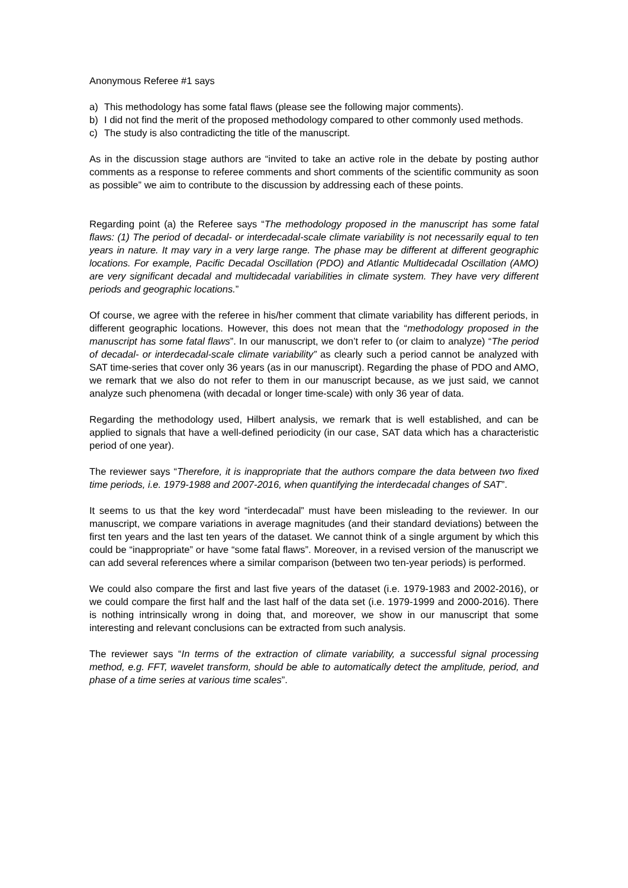Anonymous Referee #1 says
a) This methodology has some fatal flaws (please see the following major comments).
b) I did not find the merit of the proposed methodology compared to other commonly used methods.
c) The study is also contradicting the title of the manuscript.
As in the discussion stage authors are “invited to take an active role in the debate by posting author comments as a response to referee comments and short comments of the scientific community as soon as possible” we aim to contribute to the discussion by addressing each of these points.
Regarding point (a) the Referee says “The methodology proposed in the manuscript has some fatal flaws: (1) The period of decadal- or interdecadal-scale climate variability is not necessarily equal to ten years in nature. It may vary in a very large range. The phase may be different at different geographic locations. For example, Pacific Decadal Oscillation (PDO) and Atlantic Multidecadal Oscillation (AMO) are very significant decadal and multidecadal variabilities in climate system. They have very different periods and geographic locations.”
Of course, we agree with the referee in his/her comment that climate variability has different periods, in different geographic locations. However, this does not mean that the “methodology proposed in the manuscript has some fatal flaws”. In our manuscript, we don’t refer to (or claim to analyze) “The period of decadal- or interdecadal-scale climate variability” as clearly such a period cannot be analyzed with SAT time-series that cover only 36 years (as in our manuscript). Regarding the phase of PDO and AMO, we remark that we also do not refer to them in our manuscript because, as we just said, we cannot analyze such phenomena (with decadal or longer time-scale) with only 36 year of data.
Regarding the methodology used, Hilbert analysis, we remark that is well established, and can be applied to signals that have a well-defined periodicity (in our case, SAT data which has a characteristic period of one year).
The reviewer says “Therefore, it is inappropriate that the authors compare the data between two fixed time periods, i.e. 1979-1988 and 2007-2016, when quantifying the interdecadal changes of SAT”.
It seems to us that the key word “interdecadal” must have been misleading to the reviewer. In our manuscript, we compare variations in average magnitudes (and their standard deviations) between the first ten years and the last ten years of the dataset. We cannot think of a single argument by which this could be “inappropriate” or have “some fatal flaws”. Moreover, in a revised version of the manuscript we can add several references where a similar comparison (between two ten-year periods) is performed.
We could also compare the first and last five years of the dataset (i.e. 1979-1983 and 2002-2016), or we could compare the first half and the last half of the data set (i.e. 1979-1999 and 2000-2016). There is nothing intrinsically wrong in doing that, and moreover, we show in our manuscript that some interesting and relevant conclusions can be extracted from such analysis.
The reviewer says “In terms of the extraction of climate variability, a successful signal processing method, e.g. FFT, wavelet transform, should be able to automatically detect the amplitude, period, and phase of a time series at various time scales”.